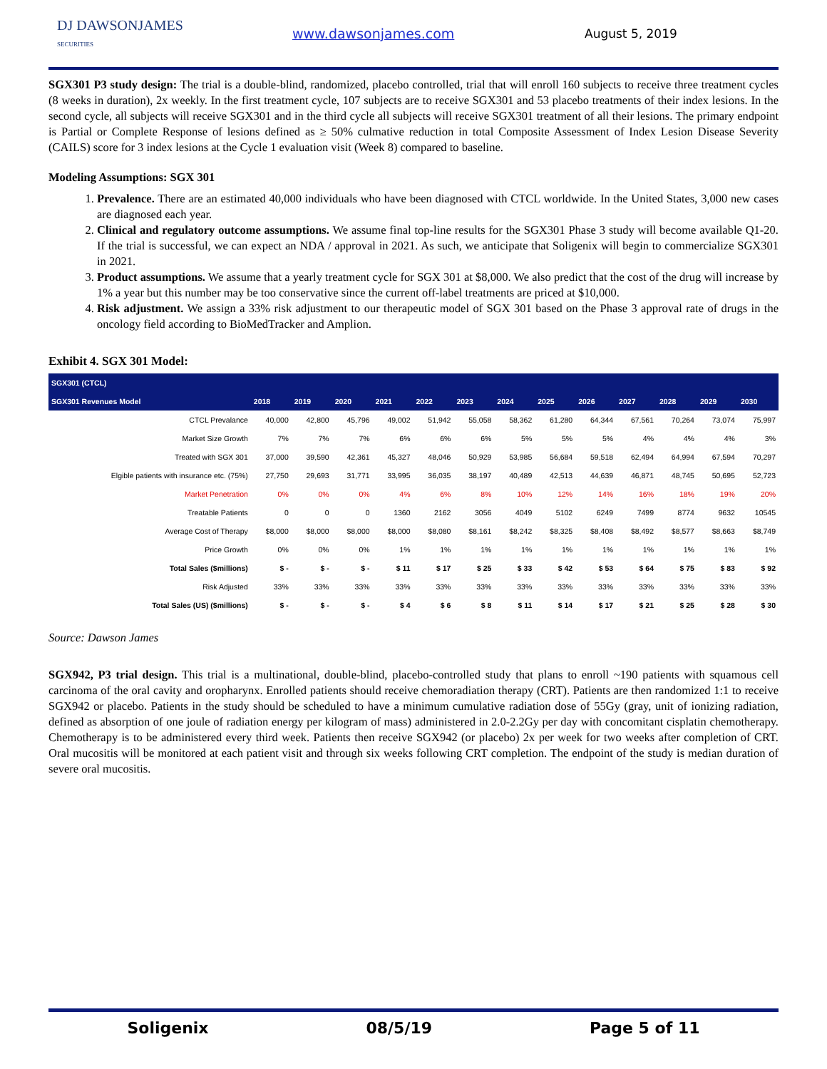DJ DAWSONJAMES
SECURITIES
www.dawsonjames.com August 5, 2019
SGX301 P3 study design: The trial is a double-blind, randomized, placebo controlled, trial that will enroll 160 subjects to receive three treatment cycles (8 weeks in duration), 2x weekly. In the first treatment cycle, 107 subjects are to receive SGX301 and 53 placebo treatments of their index lesions. In the second cycle, all subjects will receive SGX301 and in the third cycle all subjects will receive SGX301 treatment of all their lesions. The primary endpoint is Partial or Complete Response of lesions defined as ≥ 50% culmative reduction in total Composite Assessment of Index Lesion Disease Severity (CAILS) score for 3 index lesions at the Cycle 1 evaluation visit (Week 8) compared to baseline.
Modeling Assumptions: SGX 301
1. Prevalence. There are an estimated 40,000 individuals who have been diagnosed with CTCL worldwide. In the United States, 3,000 new cases are diagnosed each year.
2. Clinical and regulatory outcome assumptions. We assume final top-line results for the SGX301 Phase 3 study will become available Q1-20. If the trial is successful, we can expect an NDA / approval in 2021. As such, we anticipate that Soligenix will begin to commercialize SGX301 in 2021.
3. Product assumptions. We assume that a yearly treatment cycle for SGX 301 at $8,000. We also predict that the cost of the drug will increase by 1% a year but this number may be too conservative since the current off-label treatments are priced at $10,000.
4. Risk adjustment. We assign a 33% risk adjustment to our therapeutic model of SGX 301 based on the Phase 3 approval rate of drugs in the oncology field according to BioMedTracker and Amplion.
Exhibit 4. SGX 301 Model:
| SGX301 (CTCL) | | | | | | | | | | | | | |
| --- | --- | --- | --- | --- | --- | --- | --- | --- | --- | --- | --- | --- | --- |
| SGX301 Revenues Model | 2018 | 2019 | 2020 | 2021 | 2022 | 2023 | 2024 | 2025 | 2026 | 2027 | 2028 | 2029 | 2030 |
| CTCL Prevalance | 40,000 | 42,800 | 45,796 | 49,002 | 51,942 | 55,058 | 58,362 | 61,280 | 64,344 | 67,561 | 70,264 | 73,074 | 75,997 |
| Market Size Growth | 7% | 7% | 7% | 6% | 6% | 6% | 5% | 5% | 5% | 4% | 4% | 4% | 3% |
| Treated with SGX 301 | 37,000 | 39,590 | 42,361 | 45,327 | 48,046 | 50,929 | 53,985 | 56,684 | 59,518 | 62,494 | 64,994 | 67,594 | 70,297 |
| Elgible patients with insurance etc. (75%) | 27,750 | 29,693 | 31,771 | 33,995 | 36,035 | 38,197 | 40,489 | 42,513 | 44,639 | 46,871 | 48,745 | 50,695 | 52,723 |
| Market Penetration | 0% | 0% | 0% | 4% | 6% | 8% | 10% | 12% | 14% | 16% | 18% | 19% | 20% |
| Treatable Patients | 0 | 0 | 0 | 1360 | 2162 | 3056 | 4049 | 5102 | 6249 | 7499 | 8774 | 9632 | 10545 |
| Average Cost of Therapy | $8,000 | $8,000 | $8,000 | $8,000 | $8,080 | $8,161 | $8,242 | $8,325 | $8,408 | $8,492 | $8,577 | $8,663 | $8,749 |
| Price Growth | 0% | 0% | 0% | 1% | 1% | 1% | 1% | 1% | 1% | 1% | 1% | 1% | 1% |
| Total Sales ($millions) | $ - | $ - | $ - | $ 11 | $ 17 | $ 25 | $ 33 | $ 42 | $ 53 | $ 64 | $ 75 | $ 83 | $ 92 |
| Risk Adjusted | 33% | 33% | 33% | 33% | 33% | 33% | 33% | 33% | 33% | 33% | 33% | 33% | 33% |
| Total Sales (US) ($millions) | $ - | $ - | $ - | $ 4 | $ 6 | $ 8 | $ 11 | $ 14 | $ 17 | $ 21 | $ 25 | $ 28 | $ 30 |
Source: Dawson James
SGX942, P3 trial design. This trial is a multinational, double-blind, placebo-controlled study that plans to enroll ~190 patients with squamous cell carcinoma of the oral cavity and oropharynx. Enrolled patients should receive chemoradiation therapy (CRT). Patients are then randomized 1:1 to receive SGX942 or placebo. Patients in the study should be scheduled to have a minimum cumulative radiation dose of 55Gy (gray, unit of ionizing radiation, defined as absorption of one joule of radiation energy per kilogram of mass) administered in 2.0-2.2Gy per day with concomitant cisplatin chemotherapy. Chemotherapy is to be administered every third week. Patients then receive SGX942 (or placebo) 2x per week for two weeks after completion of CRT. Oral mucositis will be monitored at each patient visit and through six weeks following CRT completion. The endpoint of the study is median duration of severe oral mucositis.
Soligenix 08/5/19 Page 5 of 11